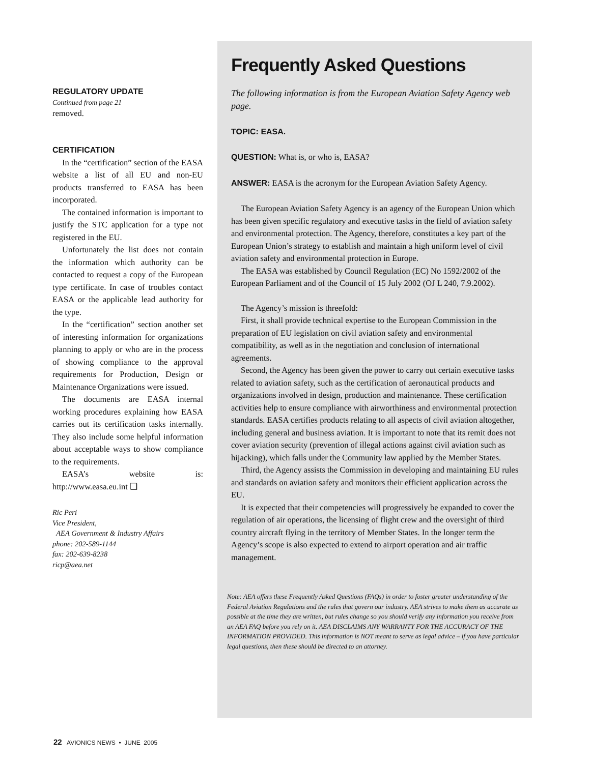REGULATORY UPDATE
Continued from page 21
removed.
CERTIFICATION
In the “certification” section of the EASA website a list of all EU and non-EU products transferred to EASA has been incorporated.
The contained information is important to justify the STC application for a type not registered in the EU.
Unfortunately the list does not contain the information which authority can be contacted to request a copy of the European type certificate. In case of troubles contact EASA or the applicable lead authority for the type.
In the “certification” section another set of interesting information for organizations planning to apply or who are in the process of showing compliance to the approval requirements for Production, Design or Maintenance Organizations were issued.
The documents are EASA internal working procedures explaining how EASA carries out its certification tasks internally. They also include some helpful information about acceptable ways to show compliance to the requirements.
EASA’s website is: http://www.easa.eu.int ❑
Ric Peri
Vice President,
AEA Government & Industry Affairs
phone: 202-589-1144
fax: 202-639-8238
ricp@aea.net
Frequently Asked Questions
The following information is from the European Aviation Safety Agency web page.
TOPIC: EASA.
QUESTION: What is, or who is, EASA?
ANSWER: EASA is the acronym for the European Aviation Safety Agency.
The European Aviation Safety Agency is an agency of the European Union which has been given specific regulatory and executive tasks in the field of aviation safety and environmental protection. The Agency, therefore, constitutes a key part of the European Union’s strategy to establish and maintain a high uniform level of civil aviation safety and environmental protection in Europe.
The EASA was established by Council Regulation (EC) No 1592/2002 of the European Parliament and of the Council of 15 July 2002 (OJ L 240, 7.9.2002).
The Agency’s mission is threefold:
First, it shall provide technical expertise to the European Commission in the preparation of EU legislation on civil aviation safety and environmental compatibility, as well as in the negotiation and conclusion of international agreements.
Second, the Agency has been given the power to carry out certain executive tasks related to aviation safety, such as the certification of aeronautical products and organizations involved in design, production and maintenance. These certification activities help to ensure compliance with airworthiness and environmental protection standards. EASA certifies products relating to all aspects of civil aviation altogether, including general and business aviation. It is important to note that its remit does not cover aviation security (prevention of illegal actions against civil aviation such as hijacking), which falls under the Community law applied by the Member States.
Third, the Agency assists the Commission in developing and maintaining EU rules and standards on aviation safety and monitors their efficient application across the EU.
It is expected that their competencies will progressively be expanded to cover the regulation of air operations, the licensing of flight crew and the oversight of third country aircraft flying in the territory of Member States. In the longer term the Agency’s scope is also expected to extend to airport operation and air traffic management.
Note: AEA offers these Frequently Asked Questions (FAQs) in order to foster greater understanding of the Federal Aviation Regulations and the rules that govern our industry. AEA strives to make them as accurate as possible at the time they are written, but rules change so you should verify any information you receive from an AEA FAQ before you rely on it. AEA DISCLAIMS ANY WARRANTY FOR THE ACCURACY OF THE INFORMATION PROVIDED. This information is NOT meant to serve as legal advice – if you have particular legal questions, then these should be directed to an attorney.
22 AVIONICS NEWS • JUNE 2005